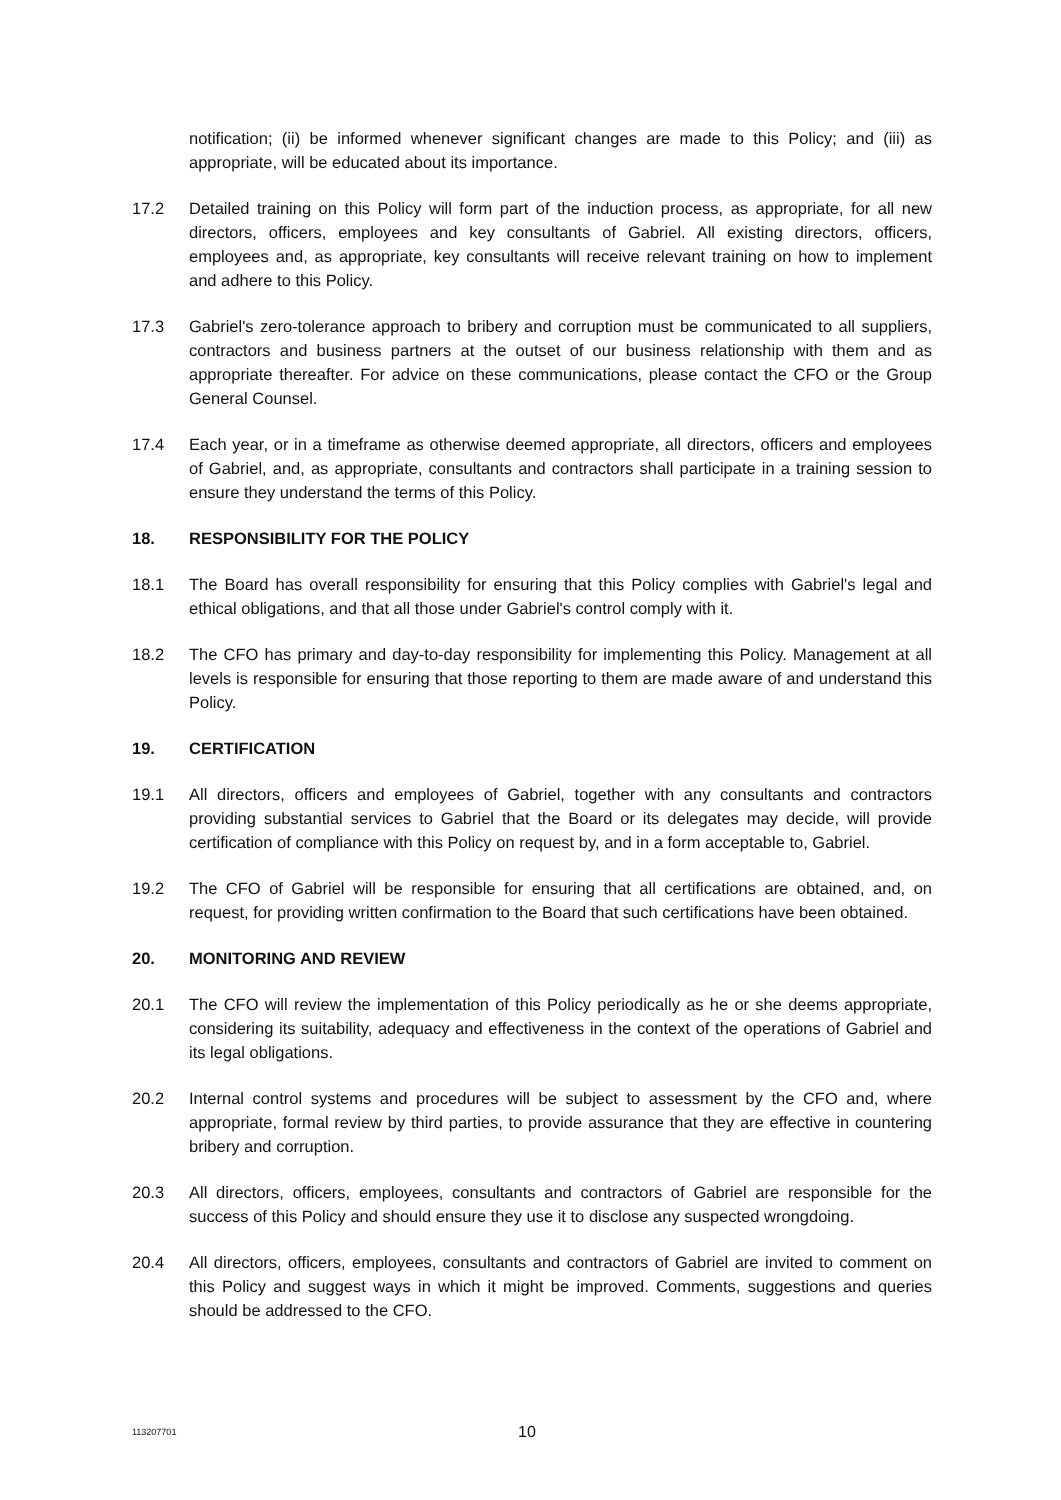notification; (ii) be informed whenever significant changes are made to this Policy; and (iii) as appropriate, will be educated about its importance.
17.2 Detailed training on this Policy will form part of the induction process, as appropriate, for all new directors, officers, employees and key consultants of Gabriel. All existing directors, officers, employees and, as appropriate, key consultants will receive relevant training on how to implement and adhere to this Policy.
17.3 Gabriel's zero-tolerance approach to bribery and corruption must be communicated to all suppliers, contractors and business partners at the outset of our business relationship with them and as appropriate thereafter. For advice on these communications, please contact the CFO or the Group General Counsel.
17.4 Each year, or in a timeframe as otherwise deemed appropriate, all directors, officers and employees of Gabriel, and, as appropriate, consultants and contractors shall participate in a training session to ensure they understand the terms of this Policy.
18. RESPONSIBILITY FOR THE POLICY
18.1 The Board has overall responsibility for ensuring that this Policy complies with Gabriel's legal and ethical obligations, and that all those under Gabriel's control comply with it.
18.2 The CFO has primary and day-to-day responsibility for implementing this Policy. Management at all levels is responsible for ensuring that those reporting to them are made aware of and understand this Policy.
19. CERTIFICATION
19.1 All directors, officers and employees of Gabriel, together with any consultants and contractors providing substantial services to Gabriel that the Board or its delegates may decide, will provide certification of compliance with this Policy on request by, and in a form acceptable to, Gabriel.
19.2 The CFO of Gabriel will be responsible for ensuring that all certifications are obtained, and, on request, for providing written confirmation to the Board that such certifications have been obtained.
20. MONITORING AND REVIEW
20.1 The CFO will review the implementation of this Policy periodically as he or she deems appropriate, considering its suitability, adequacy and effectiveness in the context of the operations of Gabriel and its legal obligations.
20.2 Internal control systems and procedures will be subject to assessment by the CFO and, where appropriate, formal review by third parties, to provide assurance that they are effective in countering bribery and corruption.
20.3 All directors, officers, employees, consultants and contractors of Gabriel are responsible for the success of this Policy and should ensure they use it to disclose any suspected wrongdoing.
20.4 All directors, officers, employees, consultants and contractors of Gabriel are invited to comment on this Policy and suggest ways in which it might be improved. Comments, suggestions and queries should be addressed to the CFO.
113207701 10